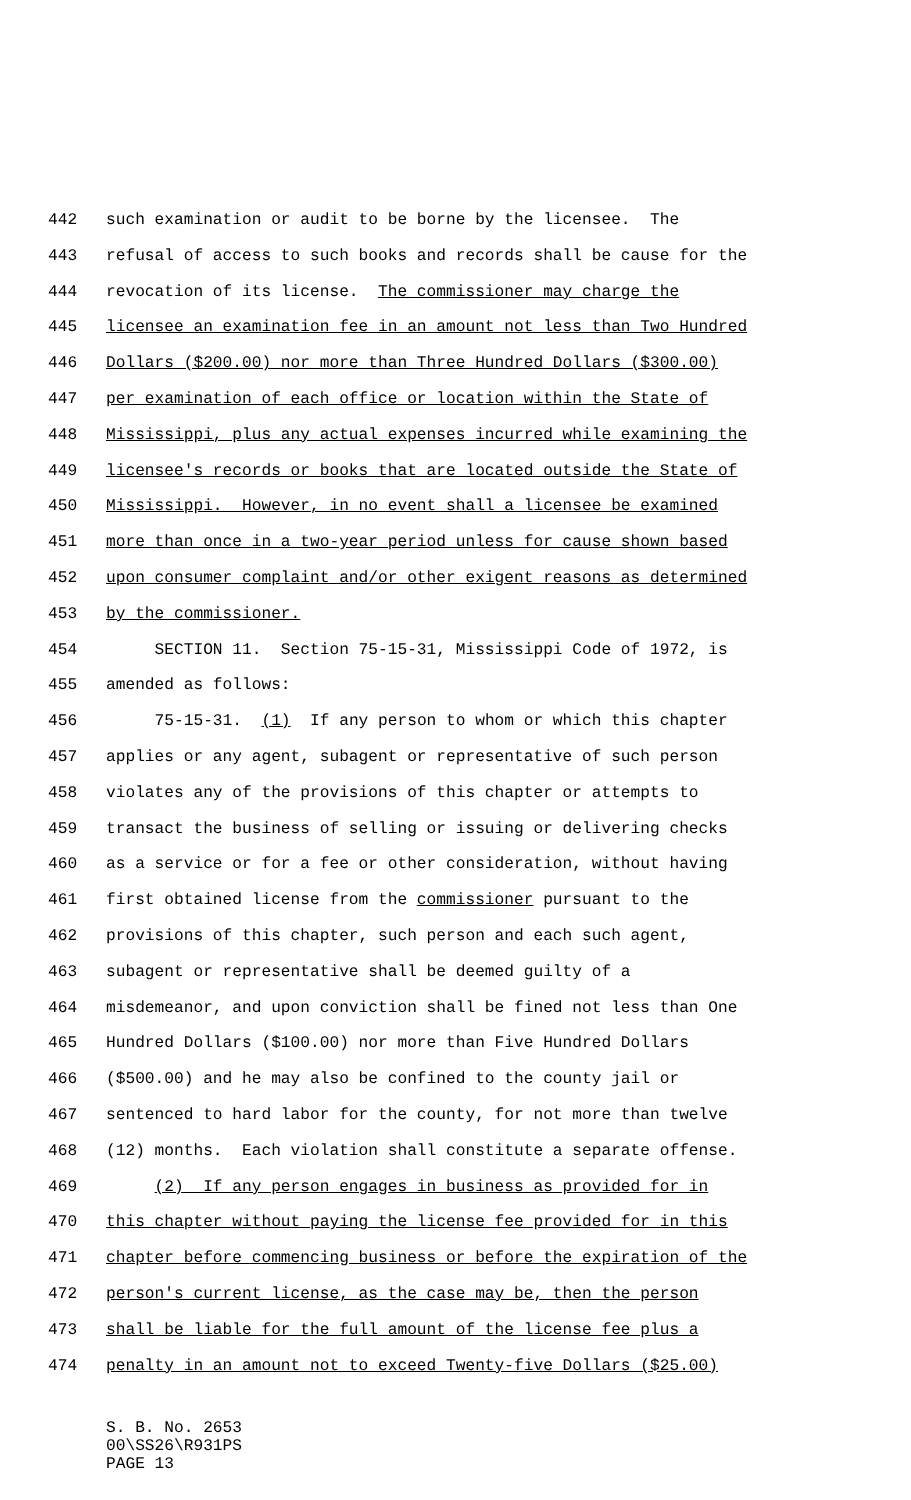442
such examination or audit to be borne by the licensee. The
443
refusal of access to such books and records shall be cause for the
444
revocation of its license. The commissioner may charge the
445
licensee an examination fee in an amount not less than Two Hundred
446
Dollars ($200.00) nor more than Three Hundred Dollars ($300.00)
447
per examination of each office or location within the State of
448
Mississippi, plus any actual expenses incurred while examining the
449
licensee's records or books that are located outside the State of
450
Mississippi. However, in no event shall a licensee be examined
451
more than once in a two-year period unless for cause shown based
452
upon consumer complaint and/or other exigent reasons as determined
453
by the commissioner.
454
SECTION 11. Section 75-15-31, Mississippi Code of 1972, is
455
amended as follows:
456
75-15-31. (1) If any person to whom or which this chapter
457
applies or any agent, subagent or representative of such person
458
violates any of the provisions of this chapter or attempts to
459
transact the business of selling or issuing or delivering checks
460
as a service or for a fee or other consideration, without having
461
first obtained license from the commissioner pursuant to the
462
provisions of this chapter, such person and each such agent,
463
subagent or representative shall be deemed guilty of a
464
misdemeanor, and upon conviction shall be fined not less than One
465
Hundred Dollars ($100.00) nor more than Five Hundred Dollars
466
($500.00) and he may also be confined to the county jail or
467
sentenced to hard labor for the county, for not more than twelve
468
(12) months. Each violation shall constitute a separate offense.
469
(2) If any person engages in business as provided for in
470
this chapter without paying the license fee provided for in this
471
chapter before commencing business or before the expiration of the
472
person's current license, as the case may be, then the person
473
shall be liable for the full amount of the license fee plus a
474
penalty in an amount not to exceed Twenty-five Dollars ($25.00)
S. B. No. 2653 00\SS26\R931PS PAGE 13